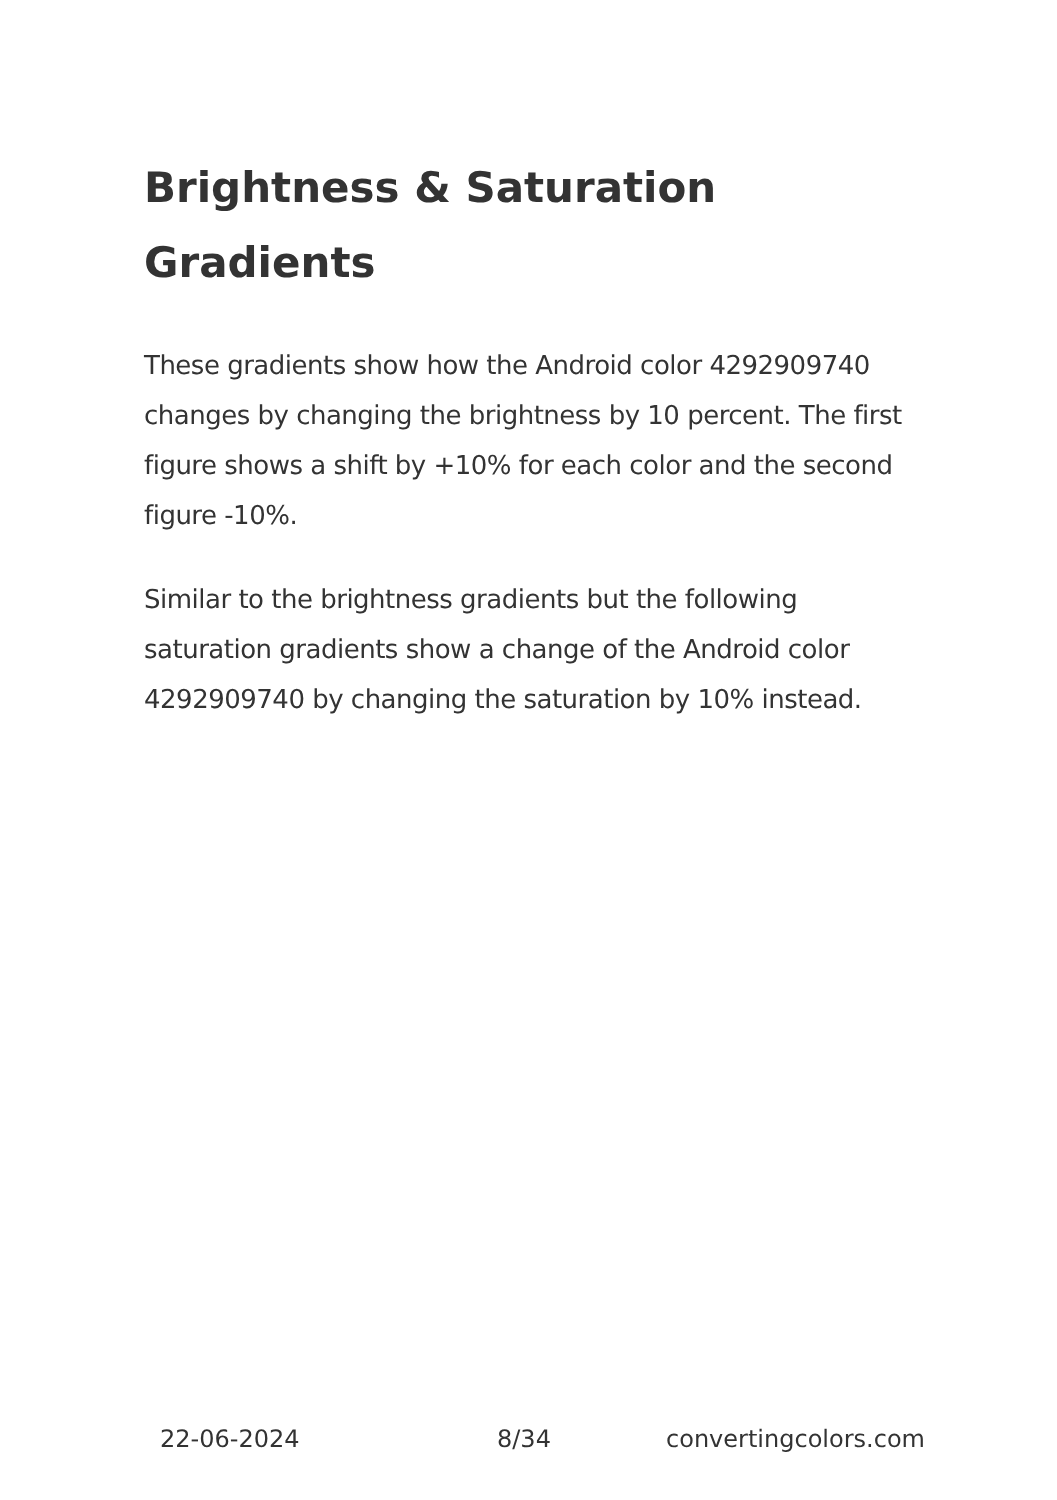Brightness & Saturation Gradients
These gradients show how the Android color 4292909740 changes by changing the brightness by 10 percent. The first figure shows a shift by +10% for each color and the second figure -10%.
Similar to the brightness gradients but the following saturation gradients show a change of the Android color 4292909740 by changing the saturation by 10% instead.
22-06-2024 8/34 convertingcolors.com